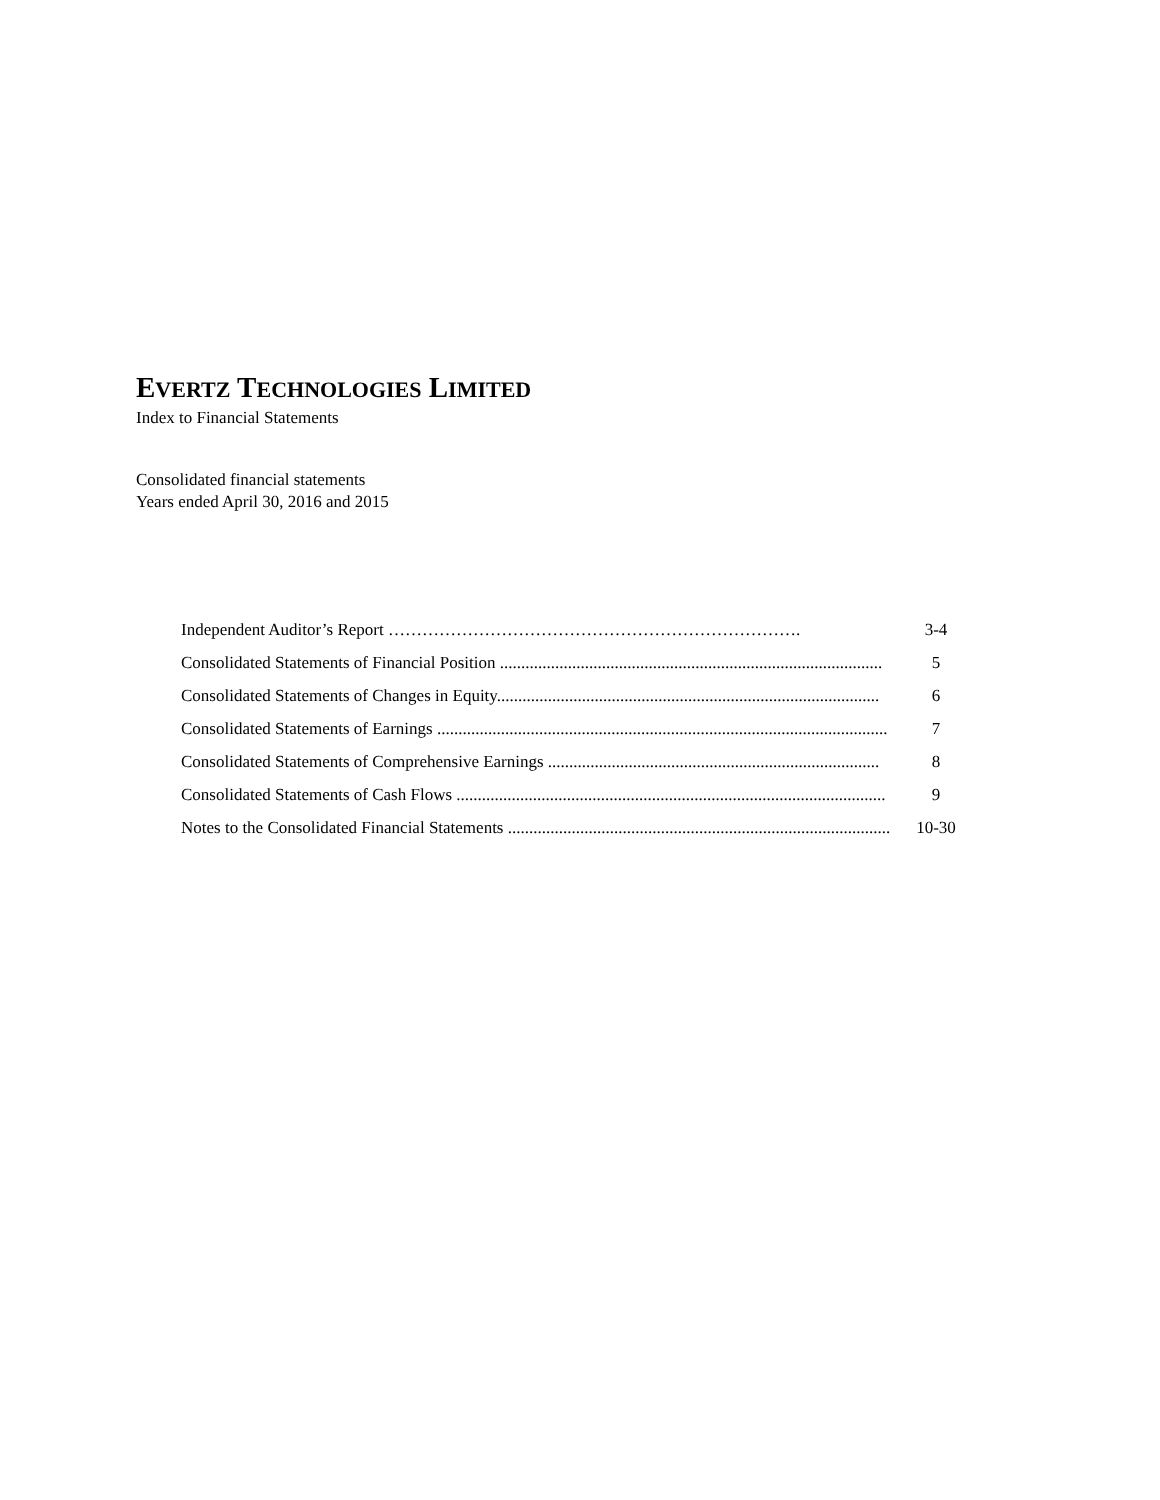EVERTZ TECHNOLOGIES LIMITED
Index to Financial Statements
Consolidated financial statements
Years ended April 30, 2016 and 2015
Independent Auditor’s Report ………………………………………………………………. 3-4
Consolidated Statements of Financial Position .......................................................................................... 5
Consolidated Statements of Changes in Equity.......................................................................................... 6
Consolidated Statements of Earnings .......................................................................................................... 7
Consolidated Statements of Comprehensive Earnings .............................................................................. 8
Consolidated Statements of Cash Flows ..................................................................................................... 9
Notes to the Consolidated Financial Statements .......................................................................................... 10-30